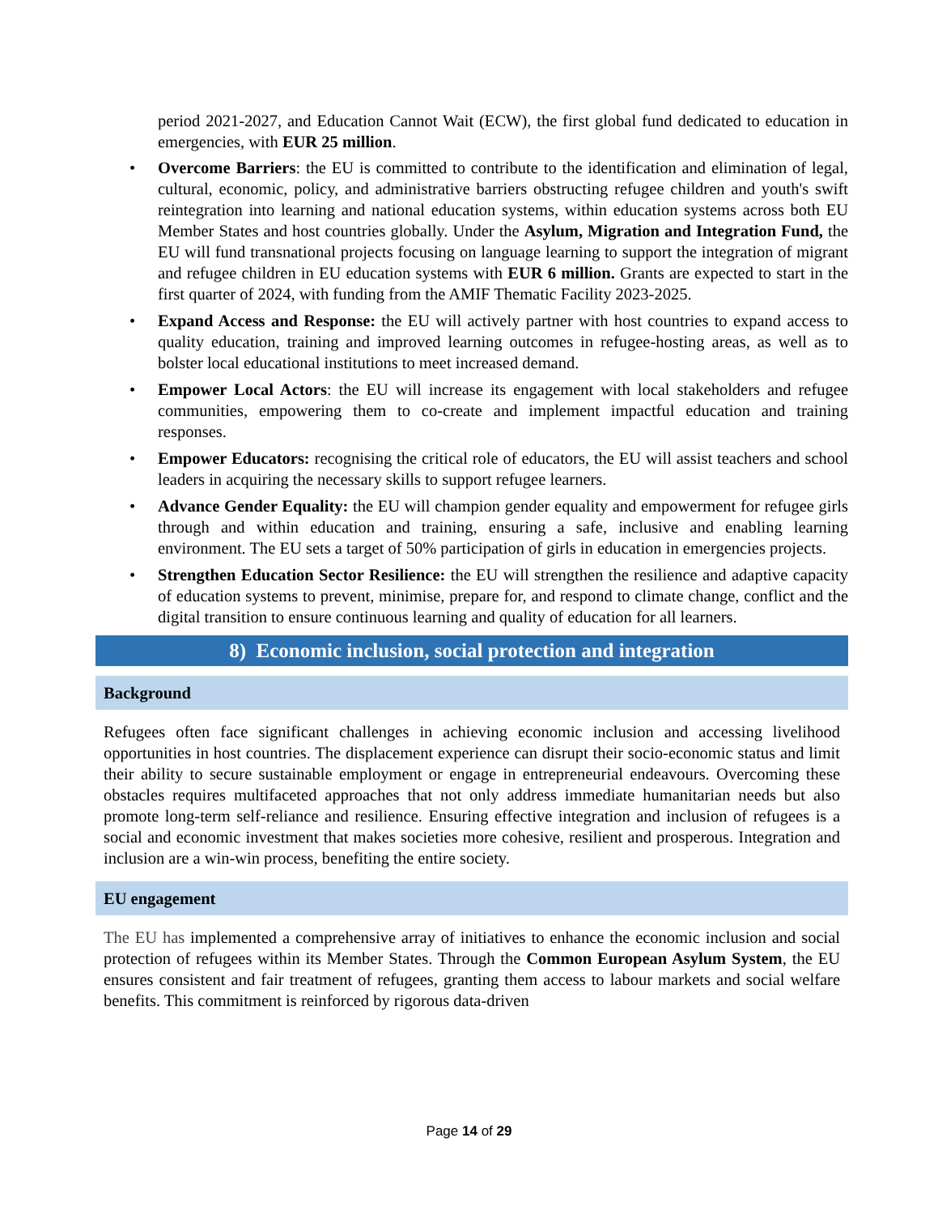period 2021-2027, and Education Cannot Wait (ECW), the first global fund dedicated to education in emergencies, with EUR 25 million.
• Overcome Barriers: the EU is committed to contribute to the identification and elimination of legal, cultural, economic, policy, and administrative barriers obstructing refugee children and youth's swift reintegration into learning and national education systems, within education systems across both EU Member States and host countries globally. Under the Asylum, Migration and Integration Fund, the EU will fund transnational projects focusing on language learning to support the integration of migrant and refugee children in EU education systems with EUR 6 million. Grants are expected to start in the first quarter of 2024, with funding from the AMIF Thematic Facility 2023-2025.
• Expand Access and Response: the EU will actively partner with host countries to expand access to quality education, training and improved learning outcomes in refugee-hosting areas, as well as to bolster local educational institutions to meet increased demand.
• Empower Local Actors: the EU will increase its engagement with local stakeholders and refugee communities, empowering them to co-create and implement impactful education and training responses.
• Empower Educators: recognising the critical role of educators, the EU will assist teachers and school leaders in acquiring the necessary skills to support refugee learners.
• Advance Gender Equality: the EU will champion gender equality and empowerment for refugee girls through and within education and training, ensuring a safe, inclusive and enabling learning environment. The EU sets a target of 50% participation of girls in education in emergencies projects.
• Strengthen Education Sector Resilience: the EU will strengthen the resilience and adaptive capacity of education systems to prevent, minimise, prepare for, and respond to climate change, conflict and the digital transition to ensure continuous learning and quality of education for all learners.
8) Economic inclusion, social protection and integration
Background
Refugees often face significant challenges in achieving economic inclusion and accessing livelihood opportunities in host countries. The displacement experience can disrupt their socio-economic status and limit their ability to secure sustainable employment or engage in entrepreneurial endeavours. Overcoming these obstacles requires multifaceted approaches that not only address immediate humanitarian needs but also promote long-term self-reliance and resilience. Ensuring effective integration and inclusion of refugees is a social and economic investment that makes societies more cohesive, resilient and prosperous. Integration and inclusion are a win-win process, benefiting the entire society.
EU engagement
The EU has implemented a comprehensive array of initiatives to enhance the economic inclusion and social protection of refugees within its Member States. Through the Common European Asylum System, the EU ensures consistent and fair treatment of refugees, granting them access to labour markets and social welfare benefits. This commitment is reinforced by rigorous data-driven
Page 14 of 29